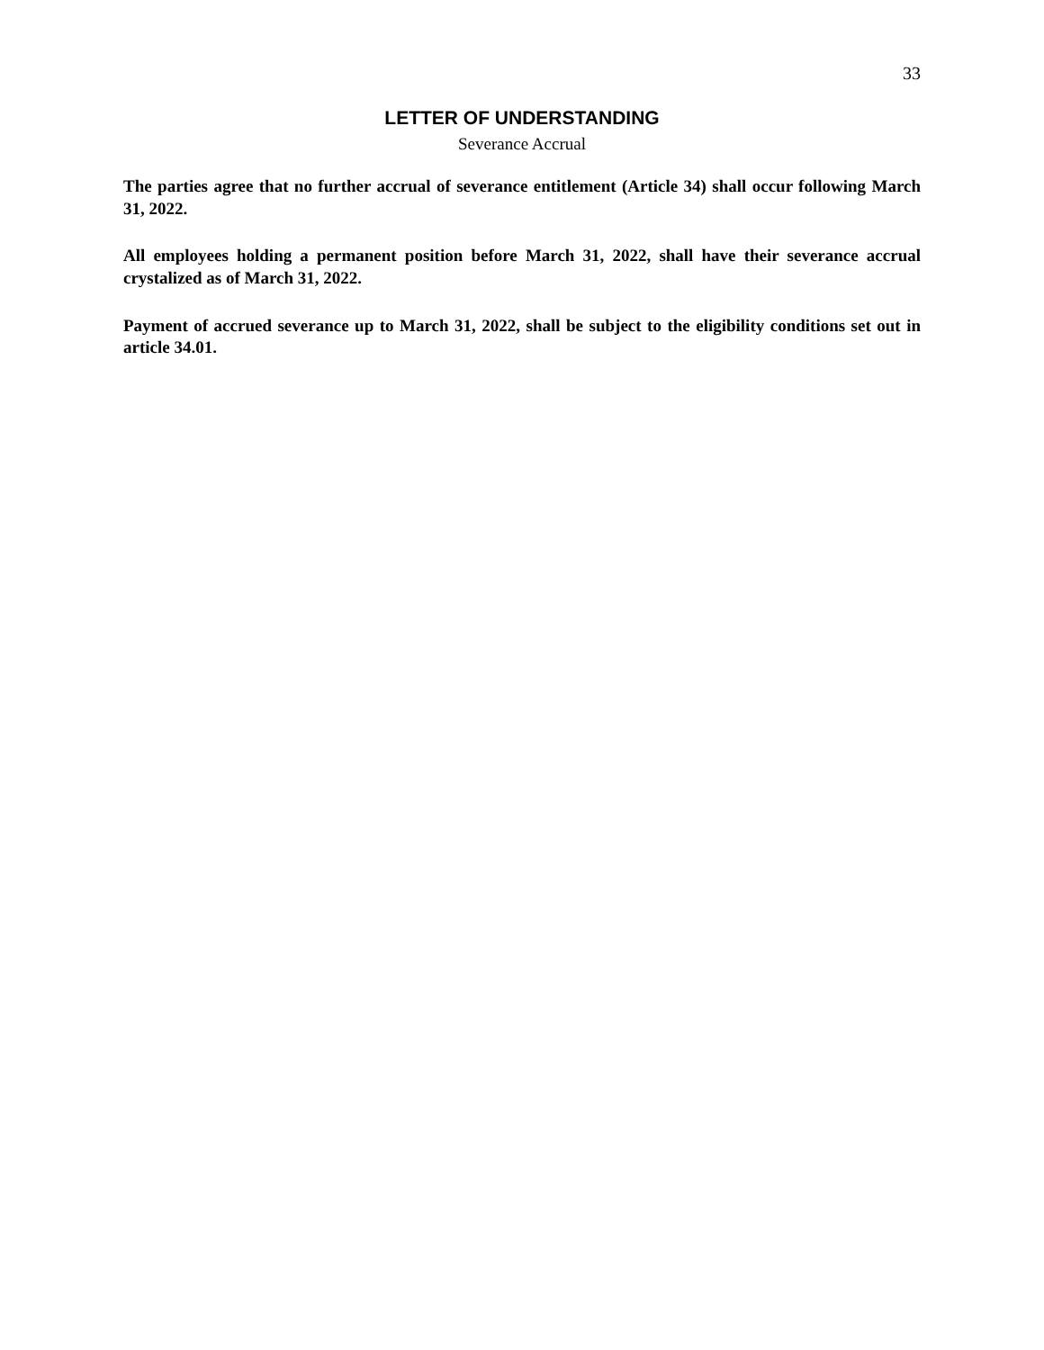33
LETTER OF UNDERSTANDING
Severance Accrual
The parties agree that no further accrual of severance entitlement (Article 34) shall occur following March 31, 2022.
All employees holding a permanent position before March 31, 2022, shall have their severance accrual crystalized as of March 31, 2022.
Payment of accrued severance up to March 31, 2022, shall be subject to the eligibility conditions set out in article 34.01.